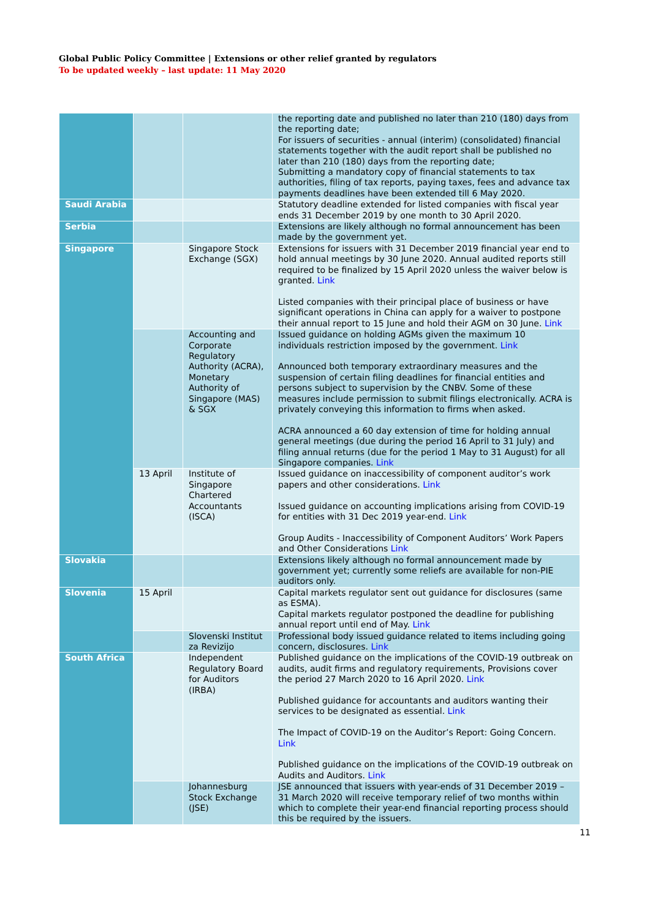Global Public Policy Committee | Extensions or other relief granted by regulators
To be updated weekly – last update: 11 May 2020
| | | | the reporting date and published no later than 210 (180) days from the reporting date; For issuers of securities - annual (interim) (consolidated) financial statements together with the audit report shall be published no later than 210 (180) days from the reporting date; Submitting a mandatory copy of financial statements to tax authorities, filing of tax reports, paying taxes, fees and advance tax payments deadlines have been extended till 6 May 2020. |
| Saudi Arabia | | | Statutory deadline extended for listed companies with fiscal year ends 31 December 2019 by one month to 30 April 2020. |
| Serbia | | | Extensions are likely although no formal announcement has been made by the government yet. |
| Singapore | | Singapore Stock Exchange (SGX) | Extensions for issuers with 31 December 2019 financial year end to hold annual meetings by 30 June 2020. Annual audited reports still required to be finalized by 15 April 2020 unless the waiver below is granted. Link Listed companies with their principal place of business or have significant operations in China can apply for a waiver to postpone their annual report to 15 June and hold their AGM on 30 June. Link |
| | | Accounting and Corporate Regulatory Authority (ACRA), Monetary Authority of Singapore (MAS) & SGX | Issued guidance on holding AGMs given the maximum 10 individuals restriction imposed by the government. Link Announced both temporary extraordinary measures and the suspension of certain filing deadlines for financial entities and persons subject to supervision by the CNBV. Some of these measures include permission to submit filings electronically. ACRA is privately conveying this information to firms when asked. ACRA announced a 60 day extension of time for holding annual general meetings (due during the period 16 April to 31 July) and filing annual returns (due for the period 1 May to 31 August) for all Singapore companies. Link |
| | 13 April | Institute of Singapore Chartered Accountants (ISCA) | Issued guidance on inaccessibility of component auditor’s work papers and other considerations. Link Issued guidance on accounting implications arising from COVID-19 for entities with 31 Dec 2019 year-end. Link Group Audits - Inaccessibility of Component Auditors’ Work Papers and Other Considerations Link |
| Slovakia | | | Extensions likely although no formal announcement made by government yet; currently some reliefs are available for non-PIE auditors only. |
| Slovenia | 15 April | | Capital markets regulator sent out guidance for disclosures (same as ESMA). Capital markets regulator postponed the deadline for publishing annual report until end of May. Link |
| | | Slovenski Institut za Revizijo | Professional body issued guidance related to items including going concern, disclosures. Link |
| South Africa | | Independent Regulatory Board for Auditors (IRBA) | Published guidance on the implications of the COVID-19 outbreak on audits, audit firms and regulatory requirements, Provisions cover the period 27 March 2020 to 16 April 2020. Link Published guidance for accountants and auditors wanting their services to be designated as essential. Link The Impact of COVID-19 on the Auditor’s Report: Going Concern. Link Published guidance on the implications of the COVID-19 outbreak on Audits and Auditors. Link |
| | | Johannesburg Stock Exchange (JSE) | JSE announced that issuers with year-ends of 31 December 2019 – 31 March 2020 will receive temporary relief of two months within which to complete their year-end financial reporting process should this be required by the issuers. |
11